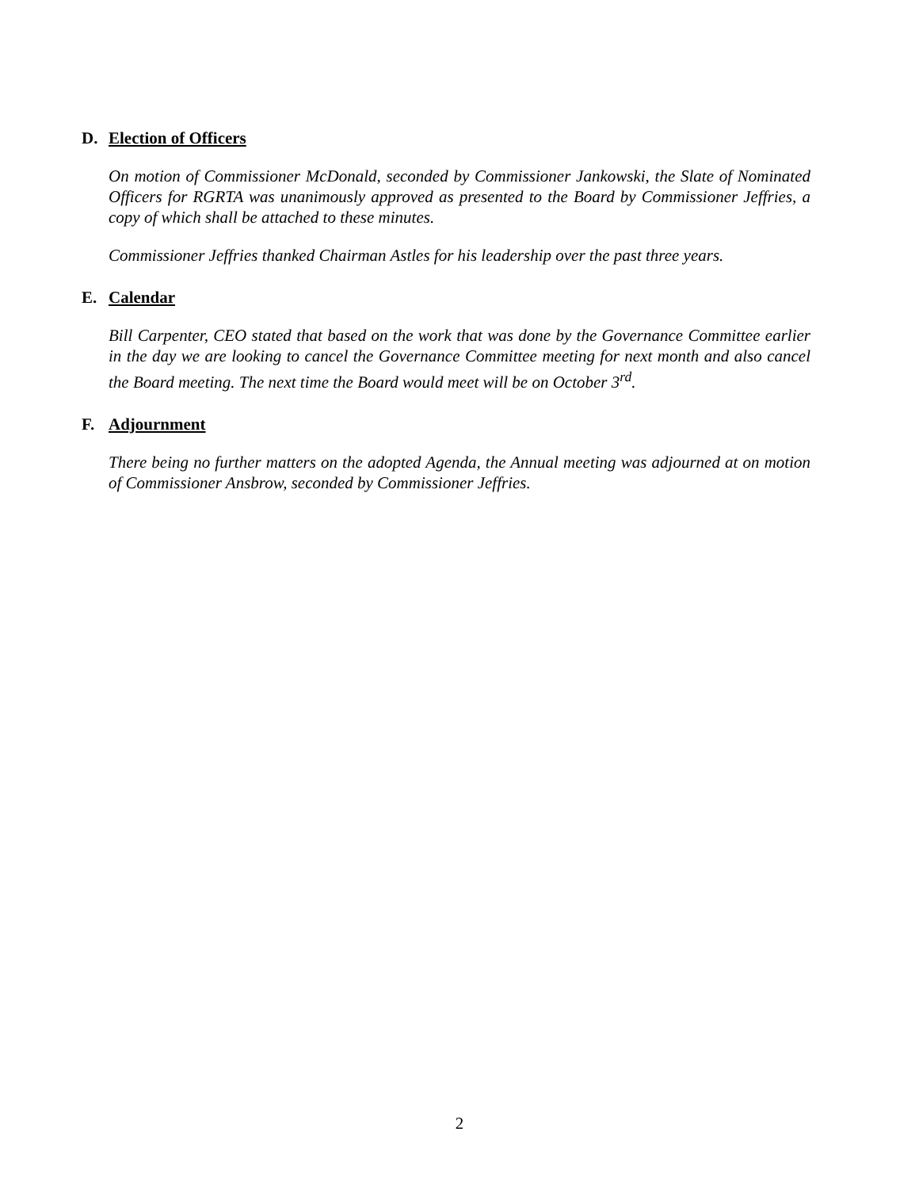D. Election of Officers
On motion of Commissioner McDonald, seconded by Commissioner Jankowski, the Slate of Nominated Officers for RGRTA was unanimously approved as presented to the Board by Commissioner Jeffries, a copy of which shall be attached to these minutes.
Commissioner Jeffries thanked Chairman Astles for his leadership over the past three years.
E. Calendar
Bill Carpenter, CEO stated that based on the work that was done by the Governance Committee earlier in the day we are looking to cancel the Governance Committee meeting for next month and also cancel the Board meeting. The next time the Board would meet will be on October 3<sup>rd</sup>.
F. Adjournment
There being no further matters on the adopted Agenda, the Annual meeting was adjourned at on motion of Commissioner Ansbrow, seconded by Commissioner Jeffries.
2